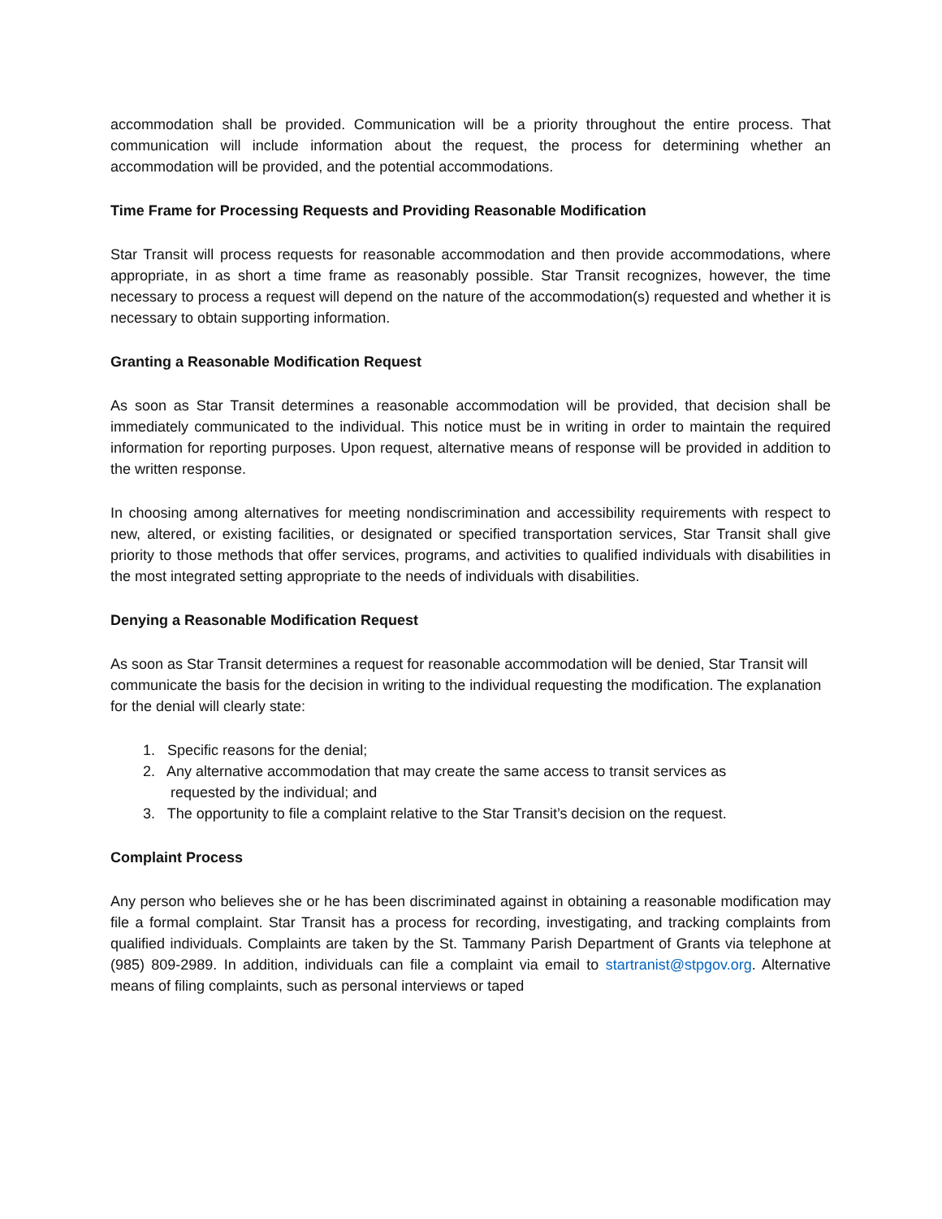accommodation shall be provided. Communication will be a priority throughout the entire process. That communication will include information about the request, the process for determining whether an accommodation will be provided, and the potential accommodations.
Time Frame for Processing Requests and Providing Reasonable Modification
Star Transit will process requests for reasonable accommodation and then provide accommodations, where appropriate, in as short a time frame as reasonably possible. Star Transit recognizes, however, the time necessary to process a request will depend on the nature of the accommodation(s) requested and whether it is necessary to obtain supporting information.
Granting a Reasonable Modification Request
As soon as Star Transit determines a reasonable accommodation will be provided, that decision shall be immediately communicated to the individual. This notice must be in writing in order to maintain the required information for reporting purposes. Upon request, alternative means of response will be provided in addition to the written response.
In choosing among alternatives for meeting nondiscrimination and accessibility requirements with respect to new, altered, or existing facilities, or designated or specified transportation services, Star Transit shall give priority to those methods that offer services, programs, and activities to qualified individuals with disabilities in the most integrated setting appropriate to the needs of individuals with disabilities.
Denying a Reasonable Modification Request
As soon as Star Transit determines a request for reasonable accommodation will be denied, Star Transit will communicate the basis for the decision in writing to the individual requesting the modification. The explanation for the denial will clearly state:
1. Specific reasons for the denial;
2. Any alternative accommodation that may create the same access to transit services as
requested by the individual; and
3. The opportunity to file a complaint relative to the Star Transit’s decision on the request.
Complaint Process
Any person who believes she or he has been discriminated against in obtaining a reasonable modification may file a formal complaint. Star Transit has a process for recording, investigating, and tracking complaints from qualified individuals. Complaints are taken by the St. Tammany Parish Department of Grants via telephone at (985) 809-2989. In addition, individuals can file a complaint via email to startranist@stpgov.org. Alternative means of filing complaints, such as personal interviews or taped